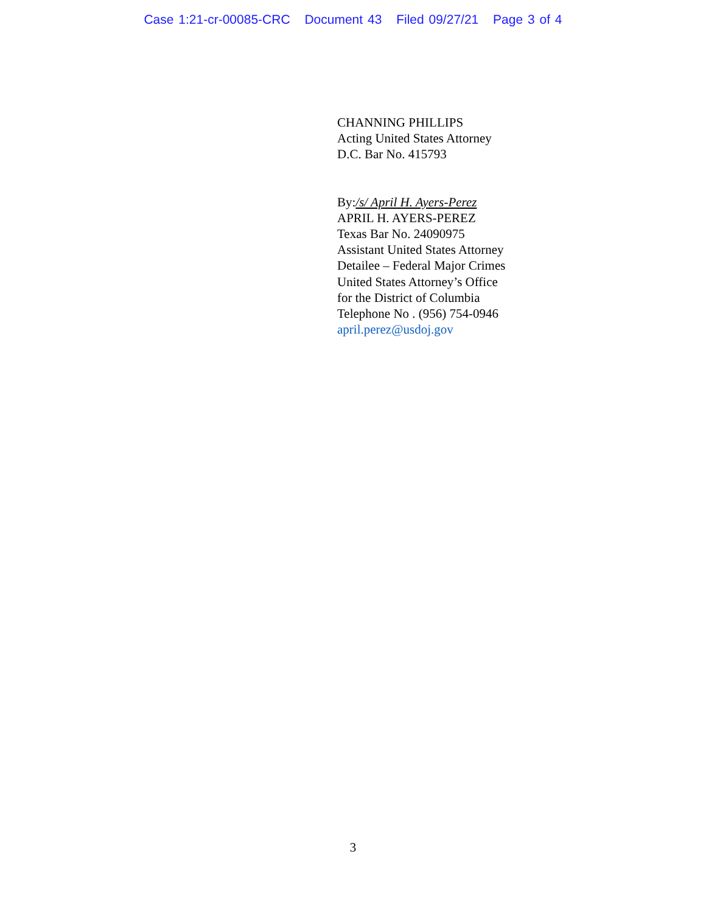Case 1:21-cr-00085-CRC Document 43 Filed 09/27/21 Page 3 of 4
CHANNING PHILLIPS
Acting United States Attorney
D.C. Bar No. 415793
By:/s/ April H. Ayers-Perez
APRIL H. AYERS-PEREZ
Texas Bar No. 24090975
Assistant United States Attorney
Detailee – Federal Major Crimes
United States Attorney’s Office
for the District of Columbia
Telephone No . (956) 754-0946
april.perez@usdoj.gov
3